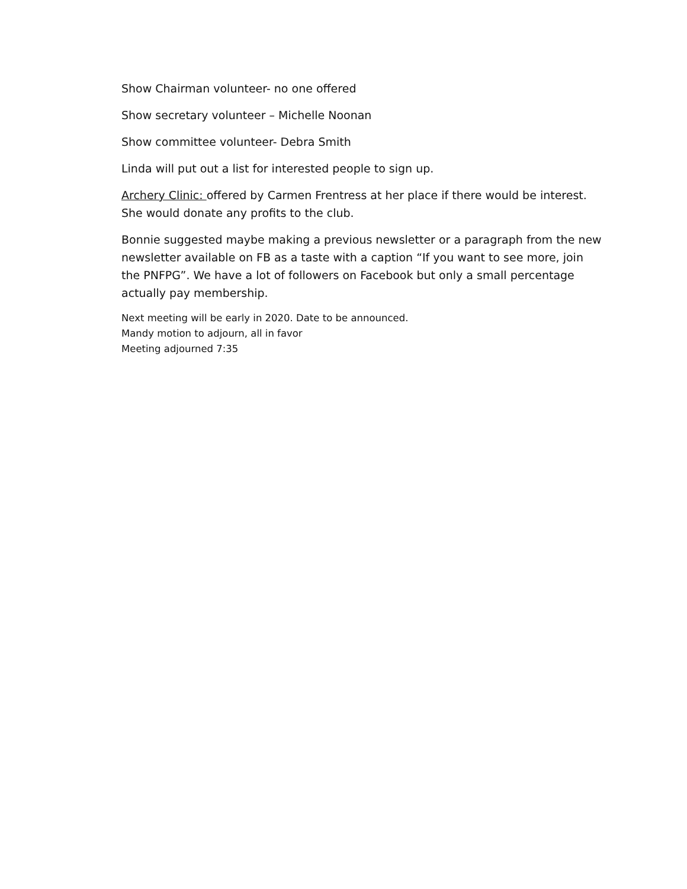Show Chairman volunteer- no one offered
Show secretary volunteer – Michelle Noonan
Show committee volunteer- Debra Smith
Linda will put out a list for interested people to sign up.
Archery Clinic: offered by Carmen Frentress at her place if there would be interest. She would donate any profits to the club.
Bonnie suggested maybe making a previous newsletter or a paragraph from the new newsletter available on FB as a taste with a caption “If you want to see more, join the PNFPG”. We have a lot of followers on Facebook but only a small percentage actually pay membership.
Next meeting will be early in 2020. Date to be announced.
Mandy motion to adjourn, all in favor
Meeting adjourned 7:35